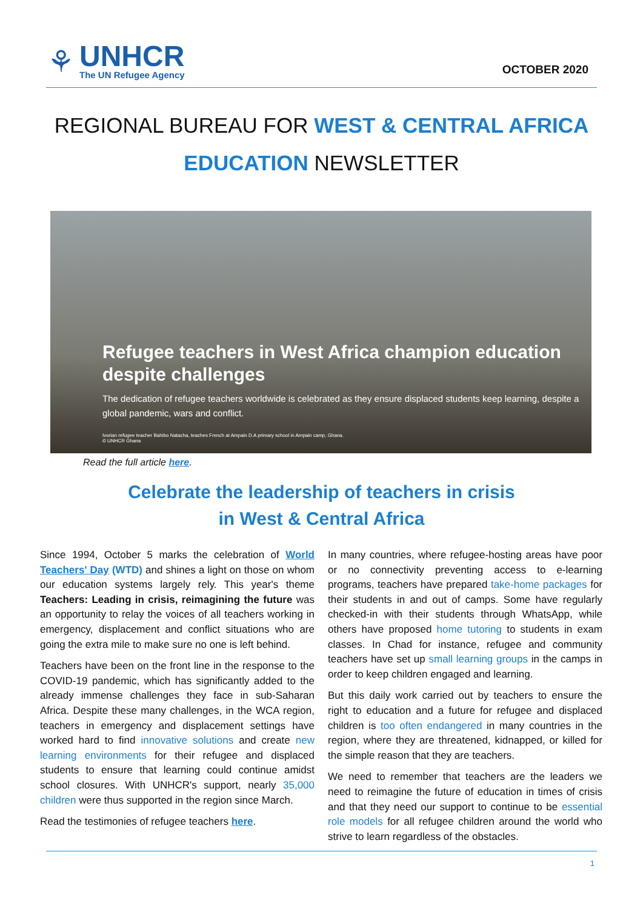⚘
UNHCR
The UN Refugee Agency
OCTOBER 2020
REGIONAL BUREAU FOR WEST & CENTRAL AFRICA
EDUCATION NEWSLETTER
Refugee teachers in West Africa champion education despite challenges
The dedication of refugee teachers worldwide is celebrated as they ensure displaced students keep learning, despite a global pandemic, wars and conflict.
Ivorian refugee teacher Bahibo Natacha, teaches French at Ampain D.A primary school in Ampain camp, Ghana.
© UNHCR Ghana
Read the full article here.
Celebrate the leadership of teachers in crisis
in West & Central Africa
Since 1994, October 5 marks the celebration of World Teachers' Day (WTD) and shines a light on those on whom our education systems largely rely. This year's theme Teachers: Leading in crisis, reimagining the future was an opportunity to relay the voices of all teachers working in emergency, displacement and conflict situations who are going the extra mile to make sure no one is left behind.
Teachers have been on the front line in the response to the COVID-19 pandemic, which has significantly added to the already immense challenges they face in sub-Saharan Africa. Despite these many challenges, in the WCA region, teachers in emergency and displacement settings have worked hard to find innovative solutions and create new learning environments for their refugee and displaced students to ensure that learning could continue amidst school closures. With UNHCR's support, nearly 35,000 children were thus supported in the region since March.
Read the testimonies of refugee teachers here.
In many countries, where refugee-hosting areas have poor or no connectivity preventing access to e-learning programs, teachers have prepared take-home packages for their students in and out of camps. Some have regularly checked-in with their students through WhatsApp, while others have proposed home tutoring to students in exam classes. In Chad for instance, refugee and community teachers have set up small learning groups in the camps in order to keep children engaged and learning.
But this daily work carried out by teachers to ensure the right to education and a future for refugee and displaced children is too often endangered in many countries in the region, where they are threatened, kidnapped, or killed for the simple reason that they are teachers.
We need to remember that teachers are the leaders we need to reimagine the future of education in times of crisis and that they need our support to continue to be essential role models for all refugee children around the world who strive to learn regardless of the obstacles.
1